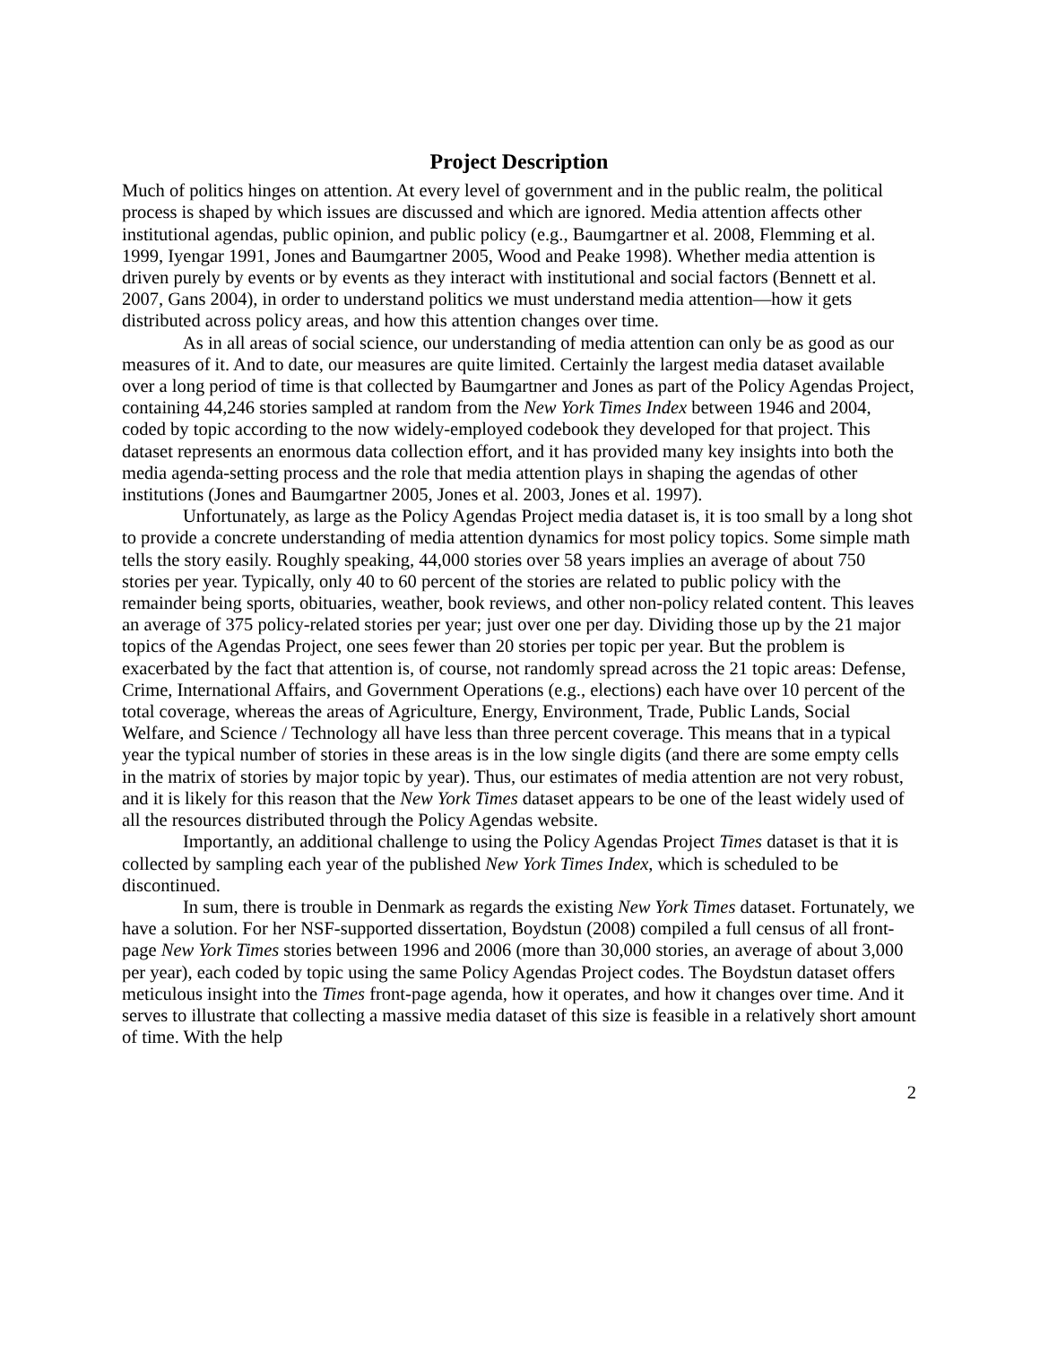Project Description
Much of politics hinges on attention. At every level of government and in the public realm, the political process is shaped by which issues are discussed and which are ignored. Media attention affects other institutional agendas, public opinion, and public policy (e.g., Baumgartner et al. 2008, Flemming et al. 1999, Iyengar 1991, Jones and Baumgartner 2005, Wood and Peake 1998). Whether media attention is driven purely by events or by events as they interact with institutional and social factors (Bennett et al. 2007, Gans 2004), in order to understand politics we must understand media attention—how it gets distributed across policy areas, and how this attention changes over time.
As in all areas of social science, our understanding of media attention can only be as good as our measures of it. And to date, our measures are quite limited. Certainly the largest media dataset available over a long period of time is that collected by Baumgartner and Jones as part of the Policy Agendas Project, containing 44,246 stories sampled at random from the New York Times Index between 1946 and 2004, coded by topic according to the now widely-employed codebook they developed for that project. This dataset represents an enormous data collection effort, and it has provided many key insights into both the media agenda-setting process and the role that media attention plays in shaping the agendas of other institutions (Jones and Baumgartner 2005, Jones et al. 2003, Jones et al. 1997).
Unfortunately, as large as the Policy Agendas Project media dataset is, it is too small by a long shot to provide a concrete understanding of media attention dynamics for most policy topics. Some simple math tells the story easily. Roughly speaking, 44,000 stories over 58 years implies an average of about 750 stories per year. Typically, only 40 to 60 percent of the stories are related to public policy with the remainder being sports, obituaries, weather, book reviews, and other non-policy related content. This leaves an average of 375 policy-related stories per year; just over one per day. Dividing those up by the 21 major topics of the Agendas Project, one sees fewer than 20 stories per topic per year. But the problem is exacerbated by the fact that attention is, of course, not randomly spread across the 21 topic areas: Defense, Crime, International Affairs, and Government Operations (e.g., elections) each have over 10 percent of the total coverage, whereas the areas of Agriculture, Energy, Environment, Trade, Public Lands, Social Welfare, and Science / Technology all have less than three percent coverage. This means that in a typical year the typical number of stories in these areas is in the low single digits (and there are some empty cells in the matrix of stories by major topic by year). Thus, our estimates of media attention are not very robust, and it is likely for this reason that the New York Times dataset appears to be one of the least widely used of all the resources distributed through the Policy Agendas website.
Importantly, an additional challenge to using the Policy Agendas Project Times dataset is that it is collected by sampling each year of the published New York Times Index, which is scheduled to be discontinued.
In sum, there is trouble in Denmark as regards the existing New York Times dataset. Fortunately, we have a solution. For her NSF-supported dissertation, Boydstun (2008) compiled a full census of all front-page New York Times stories between 1996 and 2006 (more than 30,000 stories, an average of about 3,000 per year), each coded by topic using the same Policy Agendas Project codes. The Boydstun dataset offers meticulous insight into the Times front-page agenda, how it operates, and how it changes over time. And it serves to illustrate that collecting a massive media dataset of this size is feasible in a relatively short amount of time. With the help
2